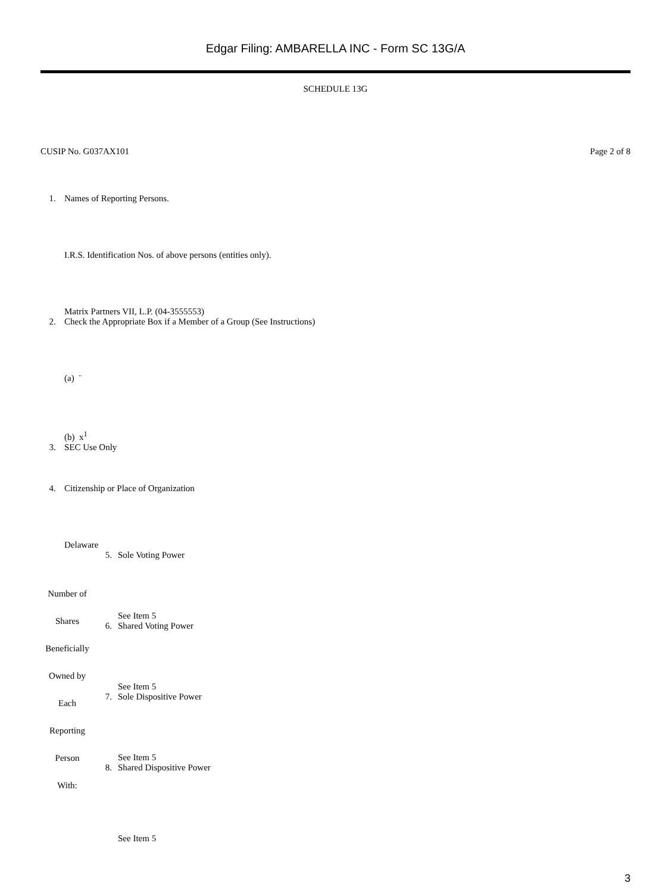Edgar Filing: AMBARELLA INC - Form SC 13G/A
SCHEDULE 13G
CUSIP No. G037AX101 Page 2 of 8
1. Names of Reporting Persons.
I.R.S. Identification Nos. of above persons (entities only).
Matrix Partners VII, L.P. (04-3555553)
2. Check the Appropriate Box if a Member of a Group (See Instructions)
(a) ¨
(b) x<sup>1</sup>
3. SEC Use Only
4. Citizenship or Place of Organization
Delaware
| Number of Shares Beneficially Owned by Each Reporting Person With: | 5. | Sole Voting Power See Item 5 |
| | 6. | Shared Voting Power See Item 5 |
| | 7. | Sole Dispositive Power See Item 5 |
| | 8. | Shared Dispositive Power See Item 5 |
3